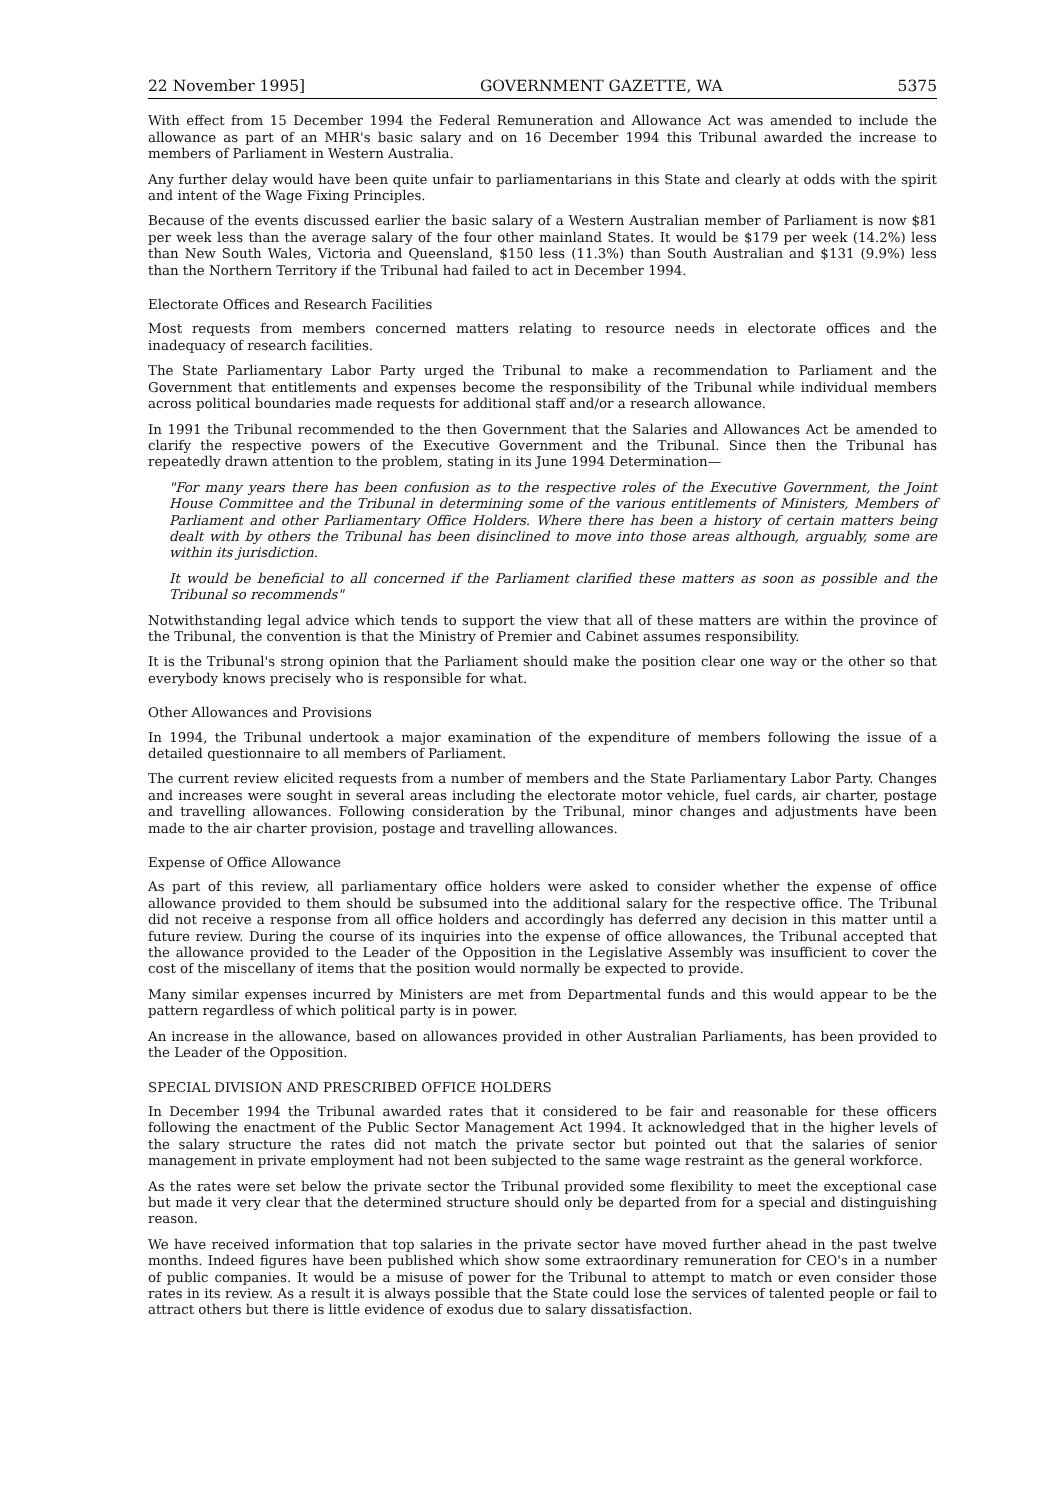22 November 1995] GOVERNMENT GAZETTE, WA 5375
With effect from 15 December 1994 the Federal Remuneration and Allowance Act was amended to include the allowance as part of an MHR's basic salary and on 16 December 1994 this Tribunal awarded the increase to members of Parliament in Western Australia.
Any further delay would have been quite unfair to parliamentarians in this State and clearly at odds with the spirit and intent of the Wage Fixing Principles.
Because of the events discussed earlier the basic salary of a Western Australian member of Parliament is now $81 per week less than the average salary of the four other mainland States. It would be $179 per week (14.2%) less than New South Wales, Victoria and Queensland, $150 less (11.3%) than South Australian and $131 (9.9%) less than the Northern Territory if the Tribunal had failed to act in December 1994.
Electorate Offices and Research Facilities
Most requests from members concerned matters relating to resource needs in electorate offices and the inadequacy of research facilities.
The State Parliamentary Labor Party urged the Tribunal to make a recommendation to Parliament and the Government that entitlements and expenses become the responsibility of the Tribunal while individual members across political boundaries made requests for additional staff and/or a research allowance.
In 1991 the Tribunal recommended to the then Government that the Salaries and Allowances Act be amended to clarify the respective powers of the Executive Government and the Tribunal. Since then the Tribunal has repeatedly drawn attention to the problem, stating in its June 1994 Determination—
"For many years there has been confusion as to the respective roles of the Executive Government, the Joint House Committee and the Tribunal in determining some of the various entitlements of Ministers, Members of Parliament and other Parliamentary Office Holders. Where there has been a history of certain matters being dealt with by others the Tribunal has been disinclined to move into those areas although, arguably, some are within its jurisdiction.
It would be beneficial to all concerned if the Parliament clarified these matters as soon as possible and the Tribunal so recommends"
Notwithstanding legal advice which tends to support the view that all of these matters are within the province of the Tribunal, the convention is that the Ministry of Premier and Cabinet assumes responsibility.
It is the Tribunal's strong opinion that the Parliament should make the position clear one way or the other so that everybody knows precisely who is responsible for what.
Other Allowances and Provisions
In 1994, the Tribunal undertook a major examination of the expenditure of members following the issue of a detailed questionnaire to all members of Parliament.
The current review elicited requests from a number of members and the State Parliamentary Labor Party. Changes and increases were sought in several areas including the electorate motor vehicle, fuel cards, air charter, postage and travelling allowances. Following consideration by the Tribunal, minor changes and adjustments have been made to the air charter provision, postage and travelling allowances.
Expense of Office Allowance
As part of this review, all parliamentary office holders were asked to consider whether the expense of office allowance provided to them should be subsumed into the additional salary for the respective office. The Tribunal did not receive a response from all office holders and accordingly has deferred any decision in this matter until a future review. During the course of its inquiries into the expense of office allowances, the Tribunal accepted that the allowance provided to the Leader of the Opposition in the Legislative Assembly was insufficient to cover the cost of the miscellany of items that the position would normally be expected to provide.
Many similar expenses incurred by Ministers are met from Departmental funds and this would appear to be the pattern regardless of which political party is in power.
An increase in the allowance, based on allowances provided in other Australian Parliaments, has been provided to the Leader of the Opposition.
SPECIAL DIVISION AND PRESCRIBED OFFICE HOLDERS
In December 1994 the Tribunal awarded rates that it considered to be fair and reasonable for these officers following the enactment of the Public Sector Management Act 1994. It acknowledged that in the higher levels of the salary structure the rates did not match the private sector but pointed out that the salaries of senior management in private employment had not been subjected to the same wage restraint as the general workforce.
As the rates were set below the private sector the Tribunal provided some flexibility to meet the exceptional case but made it very clear that the determined structure should only be departed from for a special and distinguishing reason.
We have received information that top salaries in the private sector have moved further ahead in the past twelve months. Indeed figures have been published which show some extraordinary remuneration for CEO's in a number of public companies. It would be a misuse of power for the Tribunal to attempt to match or even consider those rates in its review. As a result it is always possible that the State could lose the services of talented people or fail to attract others but there is little evidence of exodus due to salary dissatisfaction.